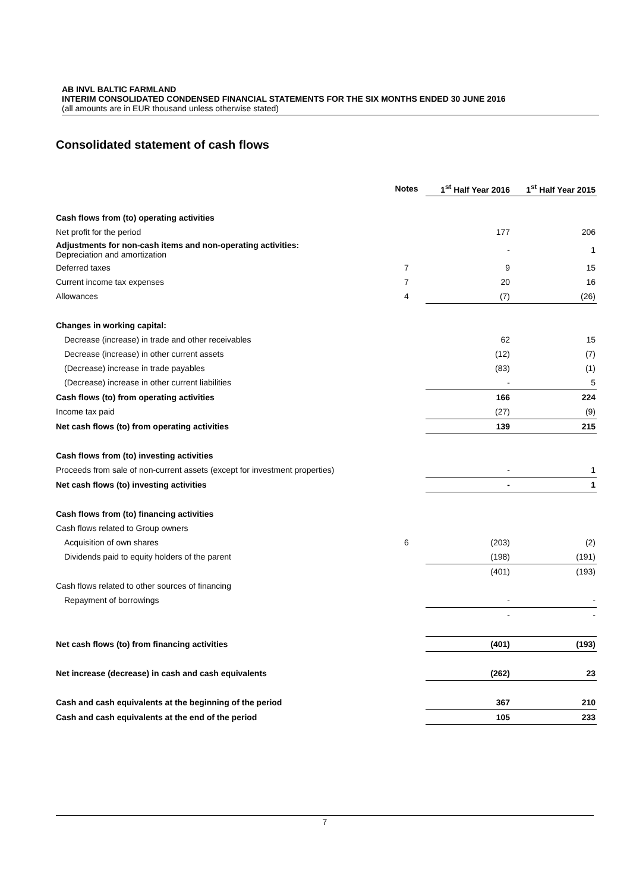AB INVL BALTIC FARMLAND
INTERIM CONSOLIDATED CONDENSED FINANCIAL STATEMENTS FOR THE SIX MONTHS ENDED 30 JUNE 2016
(all amounts are in EUR thousand unless otherwise stated)
Consolidated statement of cash flows
| | Notes | 1<sup>st</sup> Half Year 2016 | 1<sup>st</sup> Half Year 2015 |
| Cash flows from (to) operating activities | | | |
| Net profit for the period | | 177 | 206 |
| Adjustments for non-cash items and non-operating activities: Depreciation and amortization | | - | 1 |
| Deferred taxes | 7 | 9 | 15 |
| Current income tax expenses | 7 | 20 | 16 |
| Allowances | 4 | (7) | (26) |
| Changes in working capital: | | | |
| Decrease (increase) in trade and other receivables | | 62 | 15 |
| Decrease (increase) in other current assets | | (12) | (7) |
| (Decrease) increase in trade payables | | (83) | (1) |
| (Decrease) increase in other current liabilities | | - | 5 |
| Cash flows (to) from operating activities | | 166 | 224 |
| Income tax paid | | (27) | (9) |
| Net cash flows (to) from operating activities | | 139 | 215 |
| Cash flows from (to) investing activities | | | |
| Proceeds from sale of non-current assets (except for investment properties) | | - | 1 |
| Net cash flows (to) investing activities | | - | 1 |
| Cash flows from (to) financing activities | | | |
| Cash flows related to Group owners | | | |
| Acquisition of own shares | 6 | (203) | (2) |
| Dividends paid to equity holders of the parent | | (198) | (191) |
| | | (401) | (193) |
| Cash flows related to other sources of financing | | | |
| Repayment of borrowings | | - | - |
| | | - | - |
| Net cash flows (to) from financing activities | | (401) | (193) |
| Net increase (decrease) in cash and cash equivalents | | (262) | 23 |
| Cash and cash equivalents at the beginning of the period | | 367 | 210 |
| Cash and cash equivalents at the end of the period | | 105 | 233 |
7